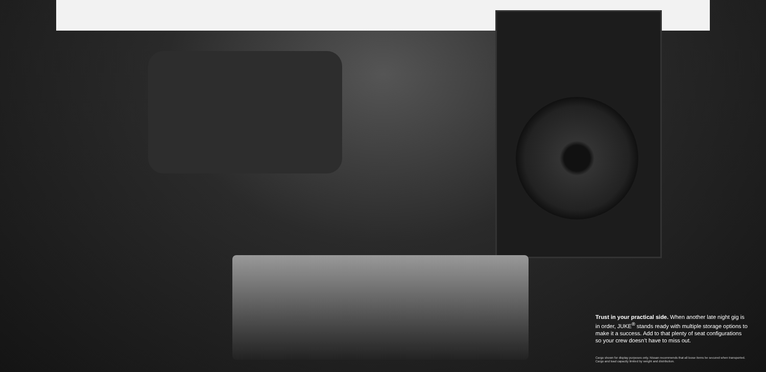Trust in your practical side. When another late night gig is in order, JUKE<sup>®</sup> stands ready with multiple storage options to make it a success. Add to that plenty of seat configurations so your crew doesn’t have to miss out.
Cargo shown for display purposes only. Nissan recommends that all loose items be secured when transported. Cargo and load capacity limited by weight and distribution.